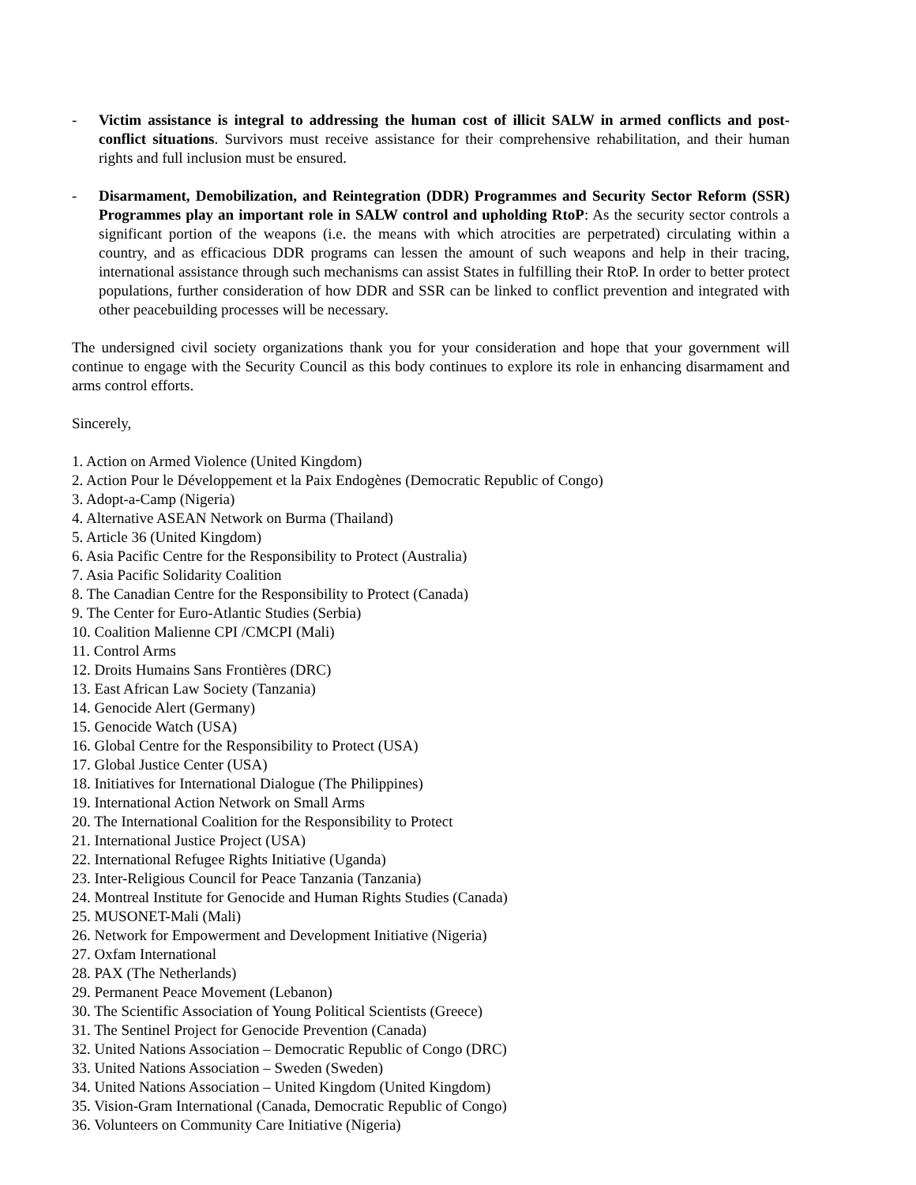- Victim assistance is integral to addressing the human cost of illicit SALW in armed conflicts and post-conflict situations. Survivors must receive assistance for their comprehensive rehabilitation, and their human rights and full inclusion must be ensured.
- Disarmament, Demobilization, and Reintegration (DDR) Programmes and Security Sector Reform (SSR) Programmes play an important role in SALW control and upholding RtoP: As the security sector controls a significant portion of the weapons (i.e. the means with which atrocities are perpetrated) circulating within a country, and as efficacious DDR programs can lessen the amount of such weapons and help in their tracing, international assistance through such mechanisms can assist States in fulfilling their RtoP. In order to better protect populations, further consideration of how DDR and SSR can be linked to conflict prevention and integrated with other peacebuilding processes will be necessary.
The undersigned civil society organizations thank you for your consideration and hope that your government will continue to engage with the Security Council as this body continues to explore its role in enhancing disarmament and arms control efforts.
Sincerely,
1. Action on Armed Violence (United Kingdom)
2. Action Pour le Développement et la Paix Endogènes (Democratic Republic of Congo)
3. Adopt-a-Camp (Nigeria)
4. Alternative ASEAN Network on Burma (Thailand)
5. Article 36 (United Kingdom)
6. Asia Pacific Centre for the Responsibility to Protect (Australia)
7. Asia Pacific Solidarity Coalition
8. The Canadian Centre for the Responsibility to Protect (Canada)
9. The Center for Euro-Atlantic Studies (Serbia)
10. Coalition Malienne CPI /CMCPI (Mali)
11. Control Arms
12. Droits Humains Sans Frontières (DRC)
13. East African Law Society (Tanzania)
14. Genocide Alert (Germany)
15. Genocide Watch (USA)
16. Global Centre for the Responsibility to Protect (USA)
17. Global Justice Center (USA)
18. Initiatives for International Dialogue (The Philippines)
19. International Action Network on Small Arms
20. The International Coalition for the Responsibility to Protect
21. International Justice Project (USA)
22. International Refugee Rights Initiative (Uganda)
23. Inter-Religious Council for Peace Tanzania (Tanzania)
24. Montreal Institute for Genocide and Human Rights Studies (Canada)
25. MUSONET-Mali (Mali)
26. Network for Empowerment and Development Initiative (Nigeria)
27. Oxfam International
28. PAX (The Netherlands)
29. Permanent Peace Movement (Lebanon)
30. The Scientific Association of Young Political Scientists (Greece)
31. The Sentinel Project for Genocide Prevention (Canada)
32. United Nations Association – Democratic Republic of Congo (DRC)
33. United Nations Association – Sweden (Sweden)
34. United Nations Association – United Kingdom (United Kingdom)
35. Vision-Gram International (Canada, Democratic Republic of Congo)
36. Volunteers on Community Care Initiative (Nigeria)